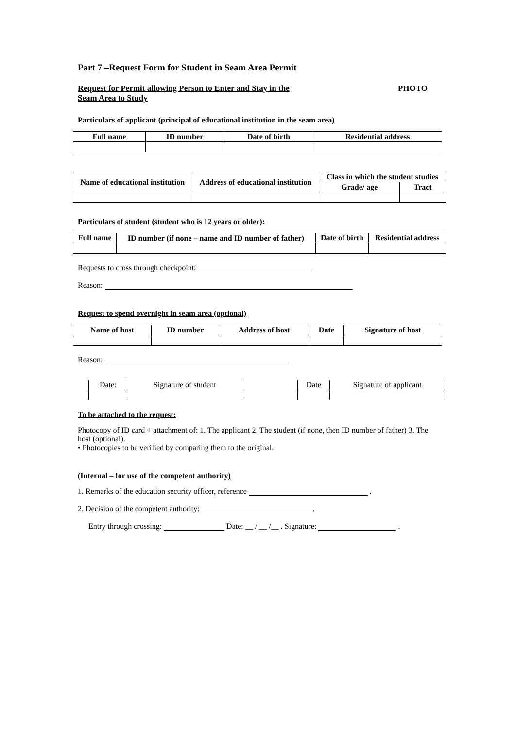Part 7 –Request Form for Student in Seam Area Permit
Request for Permit allowing Person to Enter and Stay in the
Seam Area to Study PHOTO
Particulars of applicant (principal of educational institution in the seam area)
| Full name | ID number | Date of birth | Residential address |
| --- | --- | --- | --- |
| Name of educational institution | Address of educational institution | Class in which the student studies | |
| --- | --- | --- | --- |
| | | Grade/ age | Tract |
Particulars of student (student who is 12 years or older):
| Full name | ID number (if none – name and ID number of father) | Date of birth | Residential address |
| --- | --- | --- | --- |
Requests to cross through checkpoint:
Reason:
Request to spend overnight in seam area (optional)
| Name of host | ID number | Address of host | Date | Signature of host |
| --- | --- | --- | --- | --- |
Reason:
| Date: | Signature of student |
| Date | Signature of applicant |
To be attached to the request:
Photocopy of ID card + attachment of: 1. The applicant 2. The student (if none, then ID number of father) 3. The host (optional).
• Photocopies to be verified by comparing them to the original.
(Internal – for use of the competent authority)
1. Remarks of the education security officer, reference .
2. Decision of the competent authority: .
Entry through crossing: Date: __ / __ /__ . Signature: .